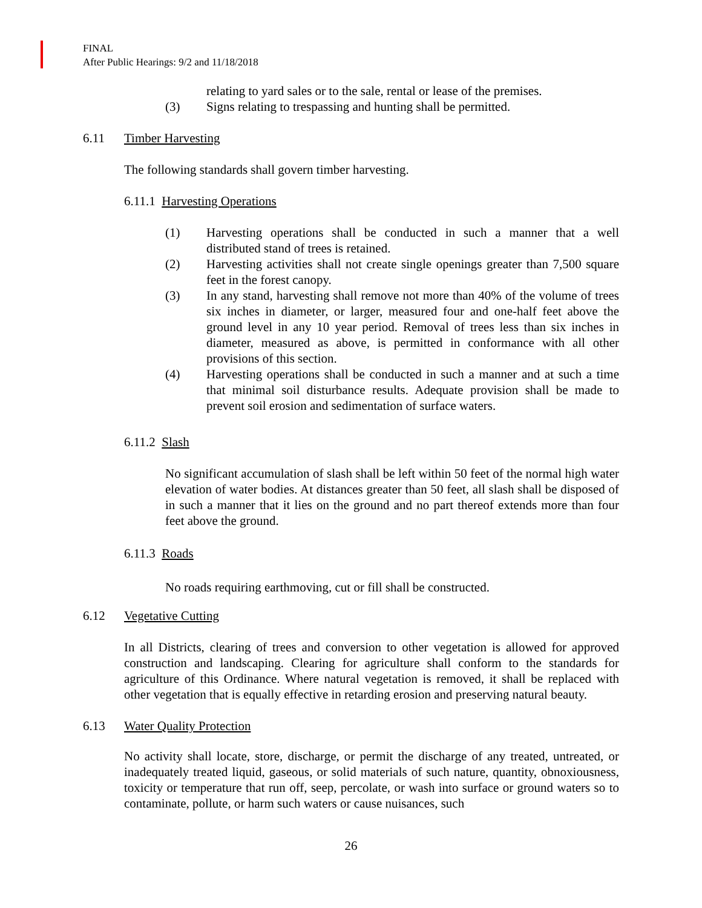FINAL
After Public Hearings: 9/2 and 11/18/2018
relating to yard sales or to the sale, rental or lease of the premises.
(3) Signs relating to trespassing and hunting shall be permitted.
6.11 Timber Harvesting
The following standards shall govern timber harvesting.
6.11.1 Harvesting Operations
(1) Harvesting operations shall be conducted in such a manner that a well distributed stand of trees is retained.
(2) Harvesting activities shall not create single openings greater than 7,500 square feet in the forest canopy.
(3) In any stand, harvesting shall remove not more than 40% of the volume of trees six inches in diameter, or larger, measured four and one-half feet above the ground level in any 10 year period. Removal of trees less than six inches in diameter, measured as above, is permitted in conformance with all other provisions of this section.
(4) Harvesting operations shall be conducted in such a manner and at such a time that minimal soil disturbance results. Adequate provision shall be made to prevent soil erosion and sedimentation of surface waters.
6.11.2 Slash
No significant accumulation of slash shall be left within 50 feet of the normal high water elevation of water bodies. At distances greater than 50 feet, all slash shall be disposed of in such a manner that it lies on the ground and no part thereof extends more than four feet above the ground.
6.11.3 Roads
No roads requiring earthmoving, cut or fill shall be constructed.
6.12 Vegetative Cutting
In all Districts, clearing of trees and conversion to other vegetation is allowed for approved construction and landscaping. Clearing for agriculture shall conform to the standards for agriculture of this Ordinance. Where natural vegetation is removed, it shall be replaced with other vegetation that is equally effective in retarding erosion and preserving natural beauty.
6.13 Water Quality Protection
No activity shall locate, store, discharge, or permit the discharge of any treated, untreated, or inadequately treated liquid, gaseous, or solid materials of such nature, quantity, obnoxiousness, toxicity or temperature that run off, seep, percolate, or wash into surface or ground waters so to contaminate, pollute, or harm such waters or cause nuisances, such
26